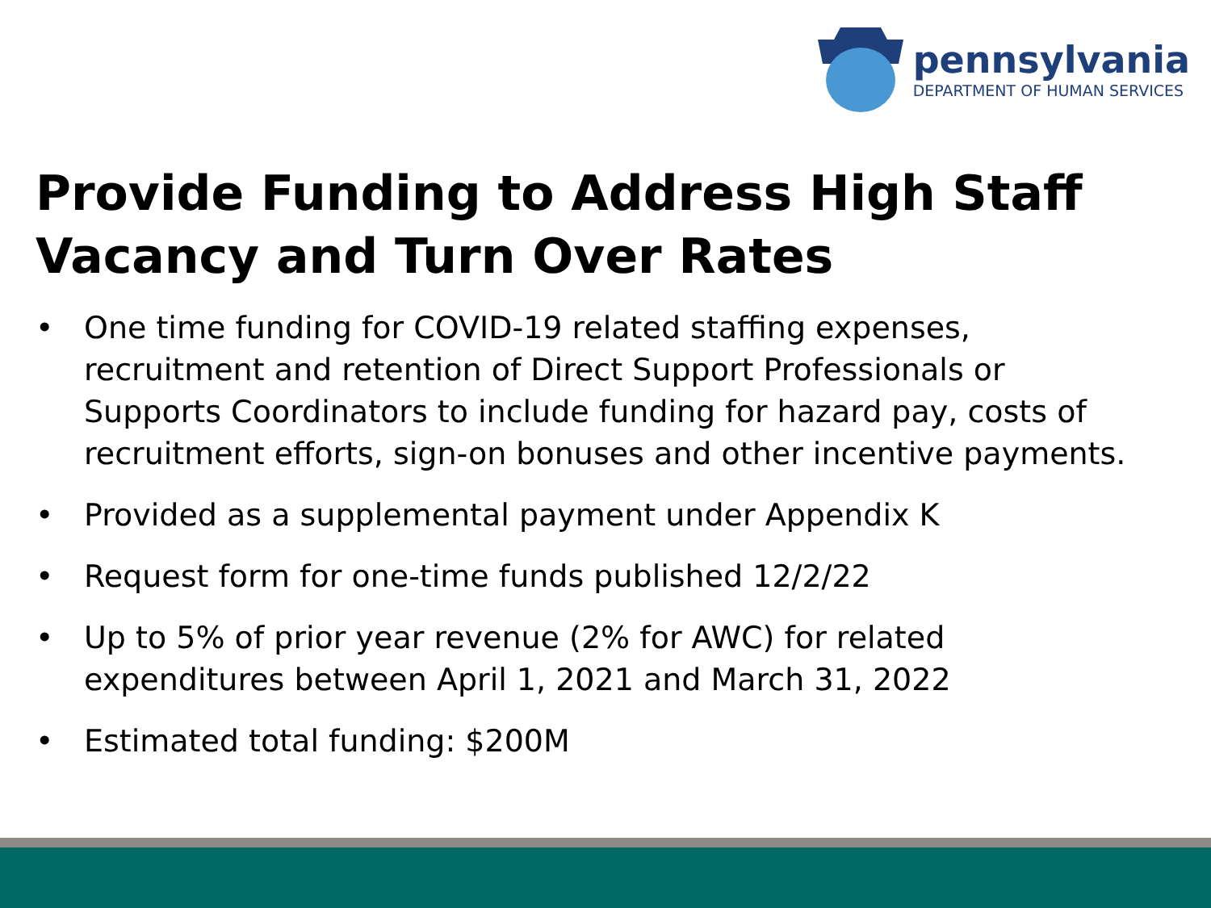pennsylvania
DEPARTMENT OF HUMAN SERVICES
Provide Funding to Address High Staff Vacancy and Turn Over Rates
• One time funding for COVID-19 related staffing expenses, recruitment and retention of Direct Support Professionals or Supports Coordinators to include funding for hazard pay, costs of recruitment efforts, sign-on bonuses and other incentive payments.
• Provided as a supplemental payment under Appendix K
• Request form for one-time funds published 12/2/22
• Up to 5% of prior year revenue (2% for AWC) for related expenditures between April 1, 2021 and March 31, 2022
• Estimated total funding: $200M